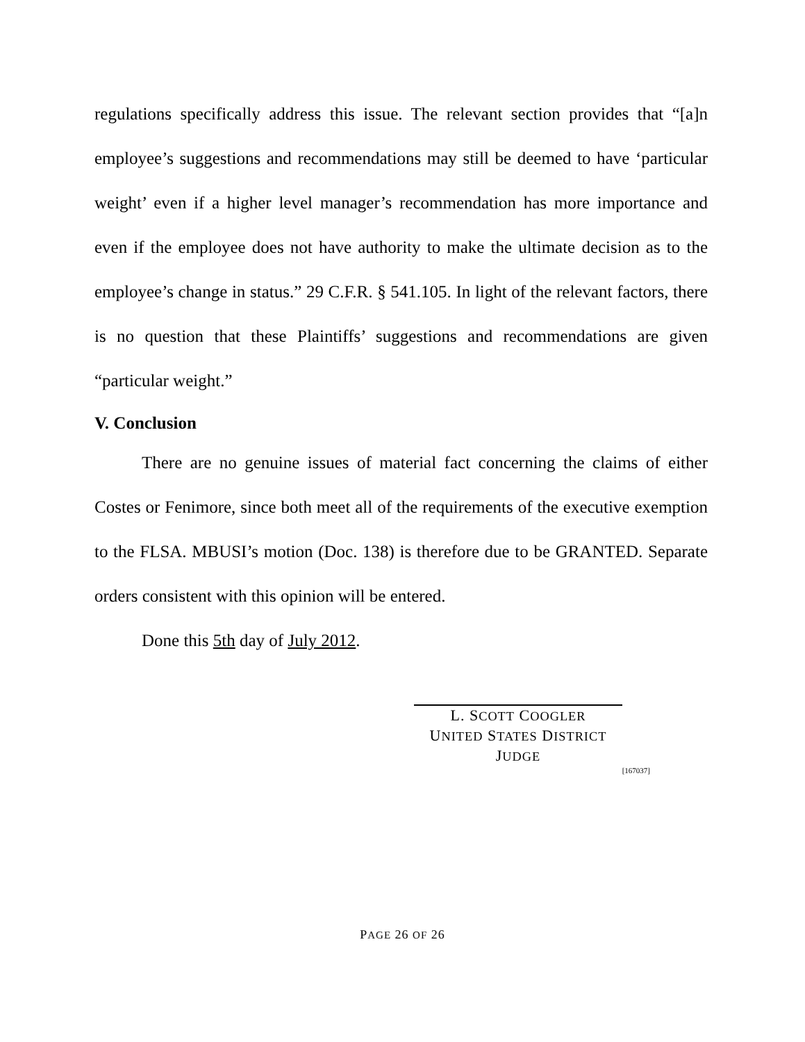regulations specifically address this issue. The relevant section provides that “[a]n employee’s suggestions and recommendations may still be deemed to have ‘particular weight’ even if a higher level manager’s recommendation has more importance and even if the employee does not have authority to make the ultimate decision as to the employee’s change in status.” 29 C.F.R. § 541.105. In light of the relevant factors, there is no question that these Plaintiffs’ suggestions and recommendations are given “particular weight.”
V. Conclusion
There are no genuine issues of material fact concerning the claims of either Costes or Fenimore, since both meet all of the requirements of the executive exemption to the FLSA. MBUSI’s motion (Doc. 138) is therefore due to be GRANTED. Separate orders consistent with this opinion will be entered.
Done this 5th day of July 2012.
L. SCOTT COOGLER
UNITED STATES DISTRICT JUDGE
[167037]
PAGE 26 OF 26